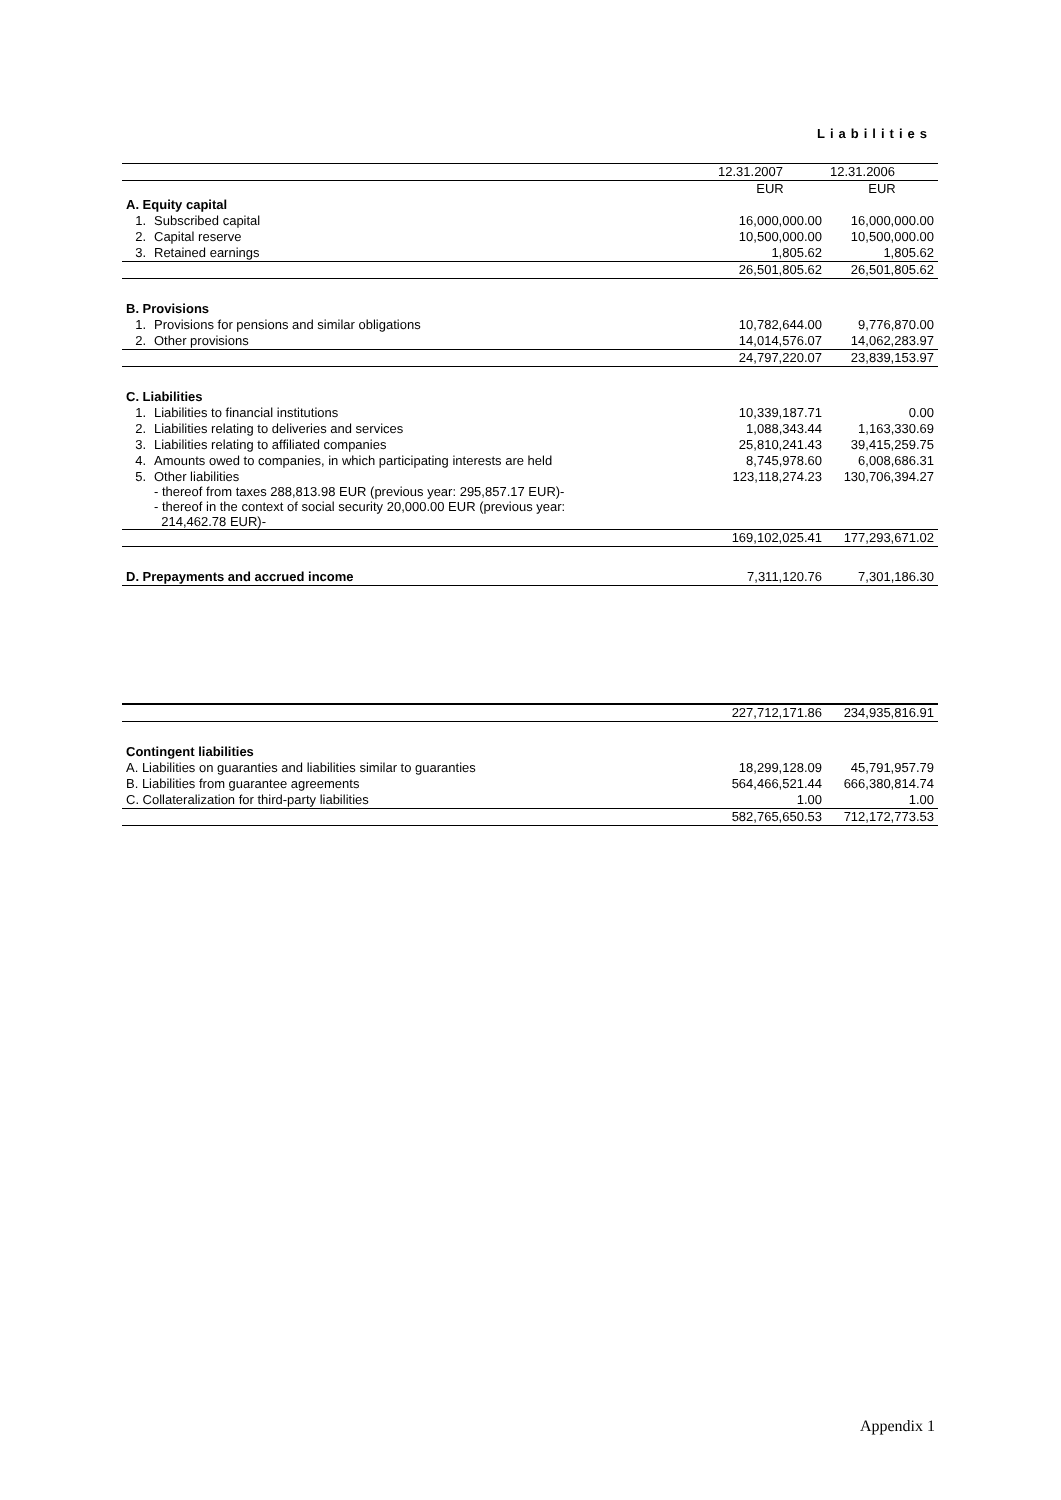Liabilities
| | | 12.31.2007 | 12.31.2006 |
| | | EUR | EUR |
| A. Equity capital | | | |
| 1. | Subscribed capital | 16,000,000.00 | 16,000,000.00 |
| 2. | Capital reserve | 10,500,000.00 | 10,500,000.00 |
| 3. | Retained earnings | 1,805.62 | 1,805.62 |
| | | 26,501,805.62 | 26,501,805.62 |
| B. Provisions | | | |
| 1. | Provisions for pensions and similar obligations | 10,782,644.00 | 9,776,870.00 |
| 2. | Other provisions | 14,014,576.07 | 14,062,283.97 |
| | | 24,797,220.07 | 23,839,153.97 |
| C. Liabilities | | | |
| 1. | Liabilities to financial institutions | 10,339,187.71 | 0.00 |
| 2. | Liabilities relating to deliveries and services | 1,088,343.44 | 1,163,330.69 |
| 3. | Liabilities relating to affiliated companies | 25,810,241.43 | 39,415,259.75 |
| 4. | Amounts owed to companies, in which participating interests are held | 8,745,978.60 | 6,008,686.31 |
| 5. | Other liabilities - thereof from taxes 288,813.98 EUR (previous year: 295,857.17 EUR)- - thereof in the context of social security 20,000.00 EUR (previous year: 214,462.78 EUR)- | 123,118,274.23 | 130,706,394.27 |
| | | 169,102,025.41 | 177,293,671.02 |
| D. Prepayments and accrued income | | 7,311,120.76 | 7,301,186.30 |
| | 227,712,171.86 | 234,935,816.91 |
| Contingent liabilities | | |
| A. Liabilities on guaranties and liabilities similar to guaranties | 18,299,128.09 | 45,791,957.79 |
| B. Liabilities from guarantee agreements | 564,466,521.44 | 666,380,814.74 |
| C. Collateralization for third-party liabilities | 1.00 | 1.00 |
| | 582,765,650.53 | 712,172,773.53 |
Appendix 1